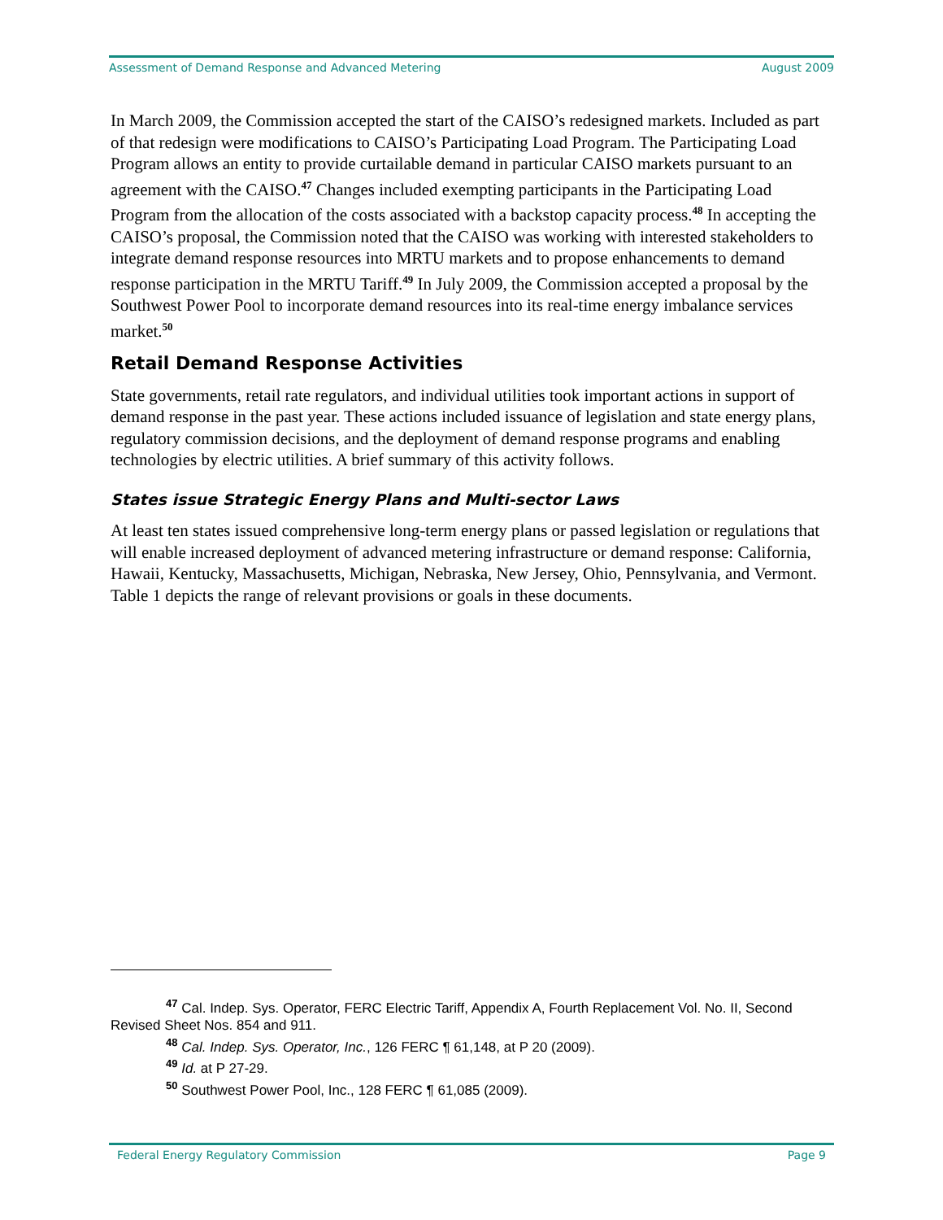Assessment of Demand Response and Advanced Metering August 2009
In March 2009, the Commission accepted the start of the CAISO’s redesigned markets. Included as part of that redesign were modifications to CAISO’s Participating Load Program. The Participating Load Program allows an entity to provide curtailable demand in particular CAISO markets pursuant to an agreement with the CAISO.<sup>47</sup> Changes included exempting participants in the Participating Load Program from the allocation of the costs associated with a backstop capacity process.<sup>48</sup> In accepting the CAISO’s proposal, the Commission noted that the CAISO was working with interested stakeholders to integrate demand response resources into MRTU markets and to propose enhancements to demand response participation in the MRTU Tariff.<sup>49</sup> In July 2009, the Commission accepted a proposal by the Southwest Power Pool to incorporate demand resources into its real-time energy imbalance services market.<sup>50</sup>
Retail Demand Response Activities
State governments, retail rate regulators, and individual utilities took important actions in support of demand response in the past year. These actions included issuance of legislation and state energy plans, regulatory commission decisions, and the deployment of demand response programs and enabling technologies by electric utilities. A brief summary of this activity follows.
States issue Strategic Energy Plans and Multi-sector Laws
At least ten states issued comprehensive long-term energy plans or passed legislation or regulations that will enable increased deployment of advanced metering infrastructure or demand response: California, Hawaii, Kentucky, Massachusetts, Michigan, Nebraska, New Jersey, Ohio, Pennsylvania, and Vermont. Table 1 depicts the range of relevant provisions or goals in these documents.
<sup>47</sup> Cal. Indep. Sys. Operator, FERC Electric Tariff, Appendix A, Fourth Replacement Vol. No. II, Second Revised Sheet Nos. 854 and 911.
<sup>48</sup> Cal. Indep. Sys. Operator, Inc., 126 FERC ¶ 61,148, at P 20 (2009).
<sup>49</sup> Id. at P 27-29.
<sup>50</sup> Southwest Power Pool, Inc., 128 FERC ¶ 61,085 (2009).
Federal Energy Regulatory Commission Page 9